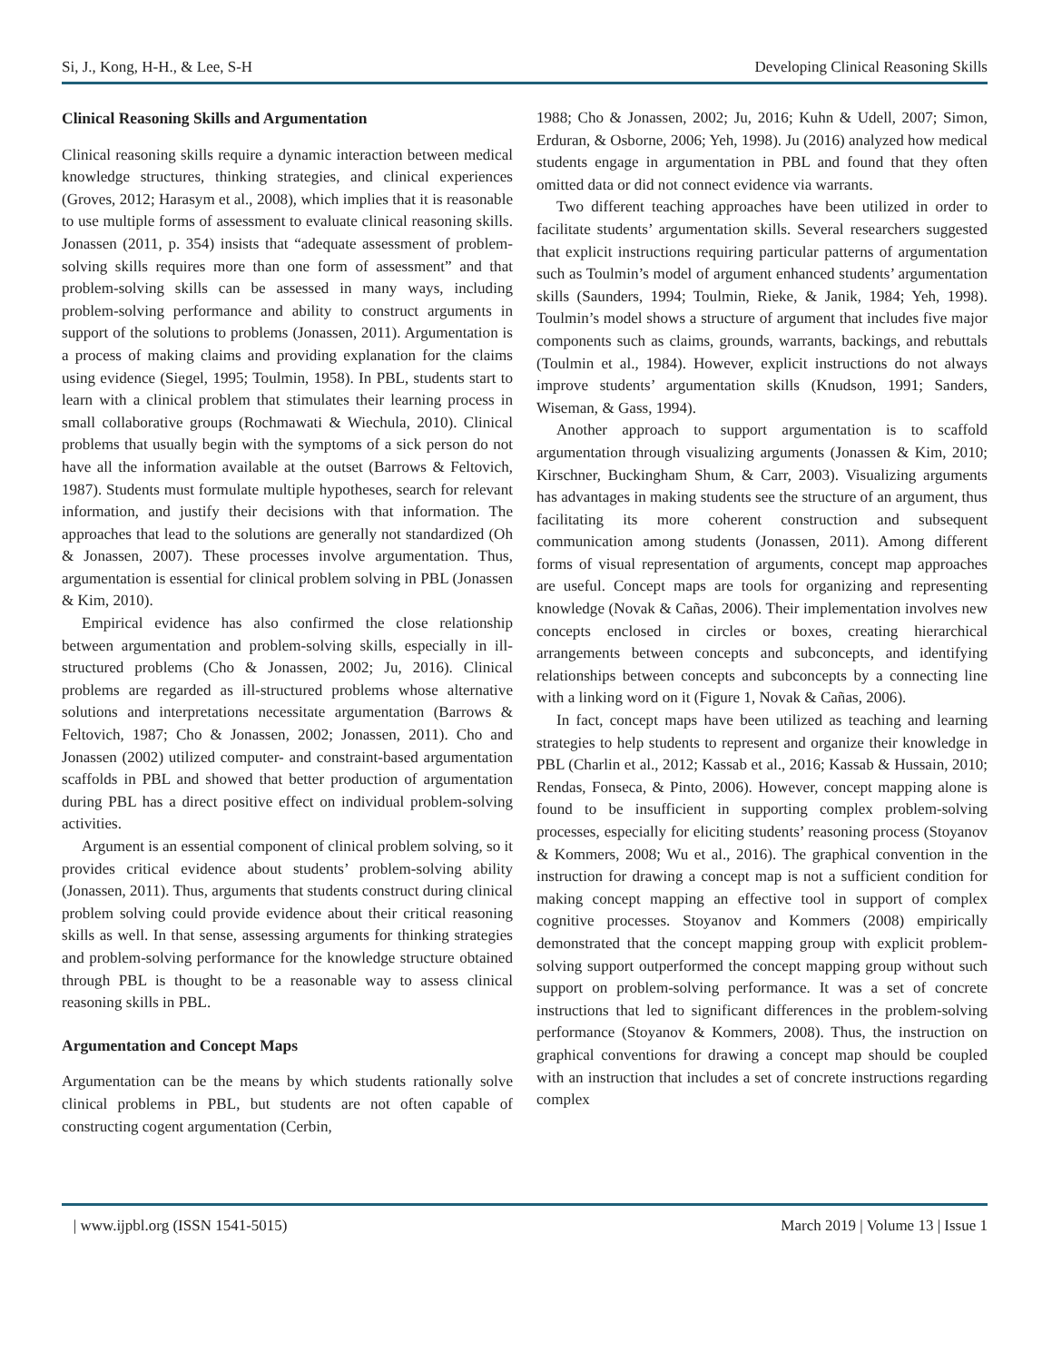Si, J., Kong, H-H., & Lee, S-H Developing Clinical Reasoning Skills
Clinical Reasoning Skills and Argumentation
Clinical reasoning skills require a dynamic interaction between medical knowledge structures, thinking strategies, and clinical experiences (Groves, 2012; Harasym et al., 2008), which implies that it is reasonable to use multiple forms of assessment to evaluate clinical reasoning skills. Jonassen (2011, p. 354) insists that “adequate assessment of problem-solving skills requires more than one form of assessment” and that problem-solving skills can be assessed in many ways, including problem-solving performance and ability to construct arguments in support of the solutions to problems (Jonassen, 2011). Argumentation is a process of making claims and providing explanation for the claims using evidence (Siegel, 1995; Toulmin, 1958). In PBL, students start to learn with a clinical problem that stimulates their learning process in small collaborative groups (Rochmawati & Wiechula, 2010). Clinical problems that usually begin with the symptoms of a sick person do not have all the information available at the outset (Barrows & Feltovich, 1987). Students must formulate multiple hypotheses, search for relevant information, and justify their decisions with that information. The approaches that lead to the solutions are generally not standardized (Oh & Jonassen, 2007). These processes involve argumentation. Thus, argumentation is essential for clinical problem solving in PBL (Jonassen & Kim, 2010).
Empirical evidence has also confirmed the close relationship between argumentation and problem-solving skills, especially in ill-structured problems (Cho & Jonassen, 2002; Ju, 2016). Clinical problems are regarded as ill-structured problems whose alternative solutions and interpretations necessitate argumentation (Barrows & Feltovich, 1987; Cho & Jonassen, 2002; Jonassen, 2011). Cho and Jonassen (2002) utilized computer- and constraint-based argumentation scaffolds in PBL and showed that better production of argumentation during PBL has a direct positive effect on individual problem-solving activities.
Argument is an essential component of clinical problem solving, so it provides critical evidence about students’ problem-solving ability (Jonassen, 2011). Thus, arguments that students construct during clinical problem solving could provide evidence about their critical reasoning skills as well. In that sense, assessing arguments for thinking strategies and problem-solving performance for the knowledge structure obtained through PBL is thought to be a reasonable way to assess clinical reasoning skills in PBL.
Argumentation and Concept Maps
Argumentation can be the means by which students rationally solve clinical problems in PBL, but students are not often capable of constructing cogent argumentation (Cerbin,
1988; Cho & Jonassen, 2002; Ju, 2016; Kuhn & Udell, 2007; Simon, Erduran, & Osborne, 2006; Yeh, 1998). Ju (2016) analyzed how medical students engage in argumentation in PBL and found that they often omitted data or did not connect evidence via warrants.
Two different teaching approaches have been utilized in order to facilitate students’ argumentation skills. Several researchers suggested that explicit instructions requiring particular patterns of argumentation such as Toulmin’s model of argument enhanced students’ argumentation skills (Saunders, 1994; Toulmin, Rieke, & Janik, 1984; Yeh, 1998). Toulmin’s model shows a structure of argument that includes five major components such as claims, grounds, warrants, backings, and rebuttals (Toulmin et al., 1984). However, explicit instructions do not always improve students’ argumentation skills (Knudson, 1991; Sanders, Wiseman, & Gass, 1994).
Another approach to support argumentation is to scaffold argumentation through visualizing arguments (Jonassen & Kim, 2010; Kirschner, Buckingham Shum, & Carr, 2003). Visualizing arguments has advantages in making students see the structure of an argument, thus facilitating its more coherent construction and subsequent communication among students (Jonassen, 2011). Among different forms of visual representation of arguments, concept map approaches are useful. Concept maps are tools for organizing and representing knowledge (Novak & Cañas, 2006). Their implementation involves new concepts enclosed in circles or boxes, creating hierarchical arrangements between concepts and subconcepts, and identifying relationships between concepts and subconcepts by a connecting line with a linking word on it (Figure 1, Novak & Cañas, 2006).
In fact, concept maps have been utilized as teaching and learning strategies to help students to represent and organize their knowledge in PBL (Charlin et al., 2012; Kassab et al., 2016; Kassab & Hussain, 2010; Rendas, Fonseca, & Pinto, 2006). However, concept mapping alone is found to be insufficient in supporting complex problem-solving processes, especially for eliciting students’ reasoning process (Stoyanov & Kommers, 2008; Wu et al., 2016). The graphical convention in the instruction for drawing a concept map is not a sufficient condition for making concept mapping an effective tool in support of complex cognitive processes. Stoyanov and Kommers (2008) empirically demonstrated that the concept mapping group with explicit problem-solving support outperformed the concept mapping group without such support on problem-solving performance. It was a set of concrete instructions that led to significant differences in the problem-solving performance (Stoyanov & Kommers, 2008). Thus, the instruction on graphical conventions for drawing a concept map should be coupled with an instruction that includes a set of concrete instructions regarding complex
| www.ijpbl.org (ISSN 1541-5015) March 2019 | Volume 13 | Issue 1